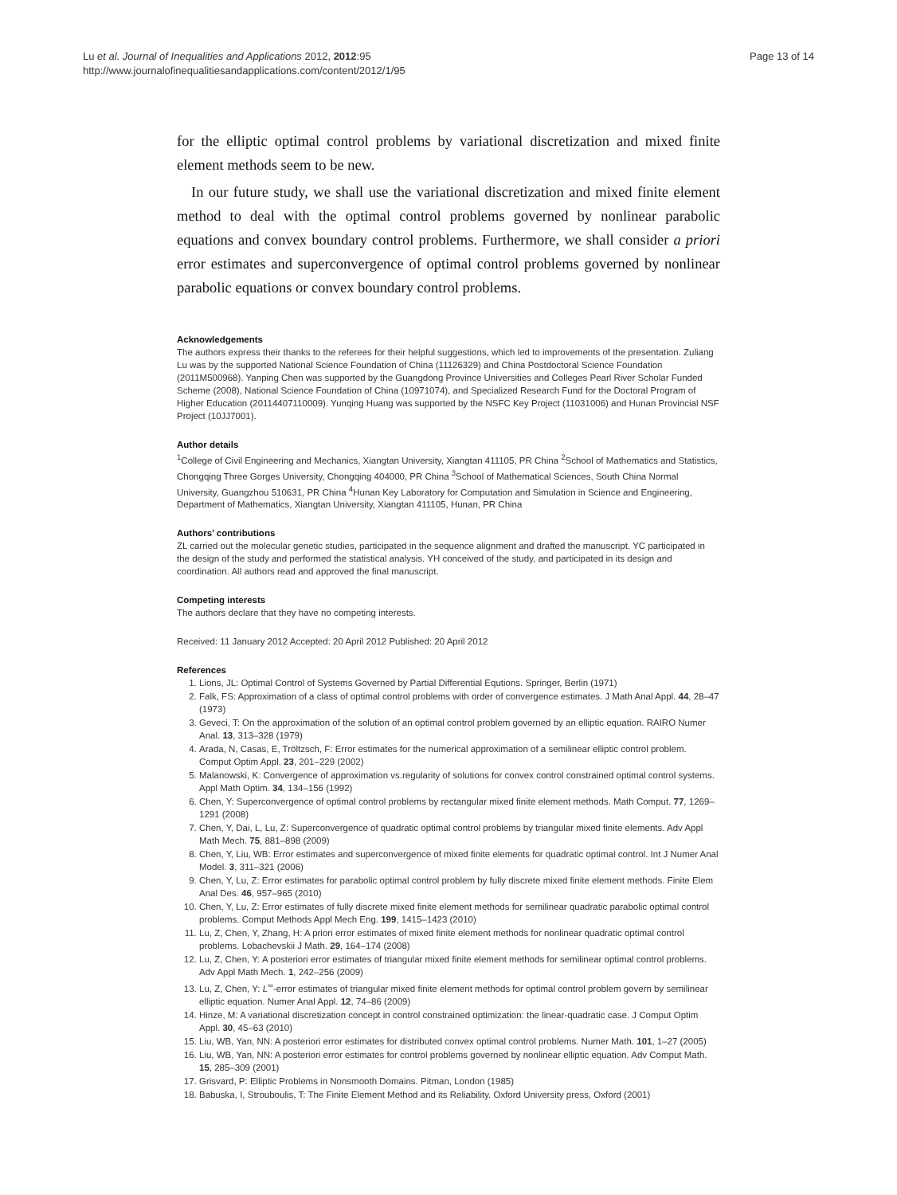Lu et al. Journal of Inequalities and Applications 2012, 2012:95
http://www.journalofinequalitiesandapplications.com/content/2012/1/95
Page 13 of 14
for the elliptic optimal control problems by variational discretization and mixed finite element methods seem to be new.
In our future study, we shall use the variational discretization and mixed finite element method to deal with the optimal control problems governed by nonlinear parabolic equations and convex boundary control problems. Furthermore, we shall consider a priori error estimates and superconvergence of optimal control problems governed by nonlinear parabolic equations or convex boundary control problems.
Acknowledgements
The authors express their thanks to the referees for their helpful suggestions, which led to improvements of the presentation. Zuliang Lu was by the supported National Science Foundation of China (11126329) and China Postdoctoral Science Foundation (2011M500968). Yanping Chen was supported by the Guangdong Province Universities and Colleges Pearl River Scholar Funded Scheme (2008), National Science Foundation of China (10971074), and Specialized Research Fund for the Doctoral Program of Higher Education (20114407110009). Yunqing Huang was supported by the NSFC Key Project (11031006) and Hunan Provincial NSF Project (10JJ7001).
Author details
<sup>1</sup> College of Civil Engineering and Mechanics, Xiangtan University, Xiangtan 411105, PR China <sup>2</sup>School of Mathematics and Statistics, Chongqing Three Gorges University, Chongqing 404000, PR China <sup>3</sup>School of Mathematical Sciences, South China Normal University, Guangzhou 510631, PR China <sup>4</sup>Hunan Key Laboratory for Computation and Simulation in Science and Engineering, Department of Mathematics, Xiangtan University, Xiangtan 411105, Hunan, PR China
Authors’ contributions
ZL carried out the molecular genetic studies, participated in the sequence alignment and drafted the manuscript. YC participated in the design of the study and performed the statistical analysis. YH conceived of the study, and participated in its design and coordination. All authors read and approved the final manuscript.
Competing interests
The authors declare that they have no competing interests.
Received: 11 January 2012 Accepted: 20 April 2012 Published: 20 April 2012
References
1. Lions, JL: Optimal Control of Systems Governed by Partial Differential Equtions. Springer, Berlin (1971)
2. Falk, FS: Approximation of a class of optimal control problems with order of convergence estimates. J Math Anal Appl. 44, 28–47 (1973)
3. Geveci, T: On the approximation of the solution of an optimal control problem governed by an elliptic equation. RAIRO Numer Anal. 13, 313–328 (1979)
4. Arada, N, Casas, E, Tröltzsch, F: Error estimates for the numerical approximation of a semilinear elliptic control problem. Comput Optim Appl. 23, 201–229 (2002)
5. Malanowski, K: Convergence of approximation vs.regularity of solutions for convex control constrained optimal control systems. Appl Math Optim. 34, 134–156 (1992)
6. Chen, Y: Superconvergence of optimal control problems by rectangular mixed finite element methods. Math Comput. 77, 1269–1291 (2008)
7. Chen, Y, Dai, L, Lu, Z: Superconvergence of quadratic optimal control problems by triangular mixed finite elements. Adv Appl Math Mech. 75, 881–898 (2009)
8. Chen, Y, Liu, WB: Error estimates and superconvergence of mixed finite elements for quadratic optimal control. Int J Numer Anal Model. 3, 311–321 (2006)
9. Chen, Y, Lu, Z: Error estimates for parabolic optimal control problem by fully discrete mixed finite element methods. Finite Elem Anal Des. 46, 957–965 (2010)
10. Chen, Y, Lu, Z: Error estimates of fully discrete mixed finite element methods for semilinear quadratic parabolic optimal control problems. Comput Methods Appl Mech Eng. 199, 1415–1423 (2010)
11. Lu, Z, Chen, Y, Zhang, H: A priori error estimates of mixed finite element methods for nonlinear quadratic optimal control problems. Lobachevskii J Math. 29, 164–174 (2008)
12. Lu, Z, Chen, Y: A posteriori error estimates of triangular mixed finite element methods for semilinear optimal control problems. Adv Appl Math Mech. 1, 242–256 (2009)
13. Lu, Z, Chen, Y: L<sup>∞</sup>-error estimates of triangular mixed finite element methods for optimal control problem govern by semilinear elliptic equation. Numer Anal Appl. 12, 74–86 (2009)
14. Hinze, M: A variational discretization concept in control constrained optimization: the linear-quadratic case. J Comput Optim Appl. 30, 45–63 (2010)
15. Liu, WB, Yan, NN: A posteriori error estimates for distributed convex optimal control problems. Numer Math. 101, 1–27 (2005)
16. Liu, WB, Yan, NN: A posteriori error estimates for control problems governed by nonlinear elliptic equation. Adv Comput Math. 15, 285–309 (2001)
17. Grisvard, P: Elliptic Problems in Nonsmooth Domains. Pitman, London (1985)
18. Babuska, I, Strouboulis, T: The Finite Element Method and its Reliability. Oxford University press, Oxford (2001)